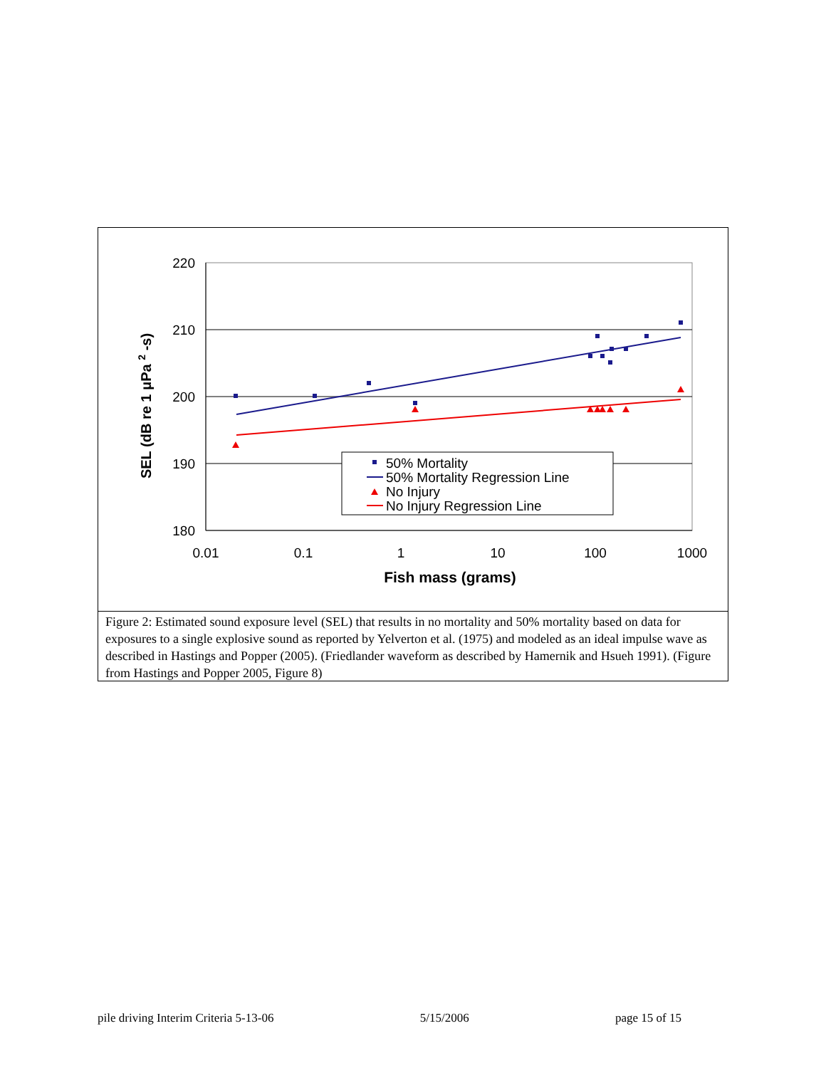220
210
200
190
180
0.01
0.1
1
10
100
1000
Fish mass (grams)
SEL (dB re 1 μPa 2 -s)
50% Mortality
50% Mortality Regression Line
No Injury
No Injury Regression Line
Figure 2: Estimated sound exposure level (SEL) that results in no mortality and 50% mortality based on data for exposures to a single explosive sound as reported by Yelverton et al. (1975) and modeled as an ideal impulse wave as described in Hastings and Popper (2005). (Friedlander waveform as described by Hamernik and Hsueh 1991). (Figure from Hastings and Popper 2005, Figure 8)
pile driving Interim Criteria 5-13-06 5/15/2006 page 15 of 15